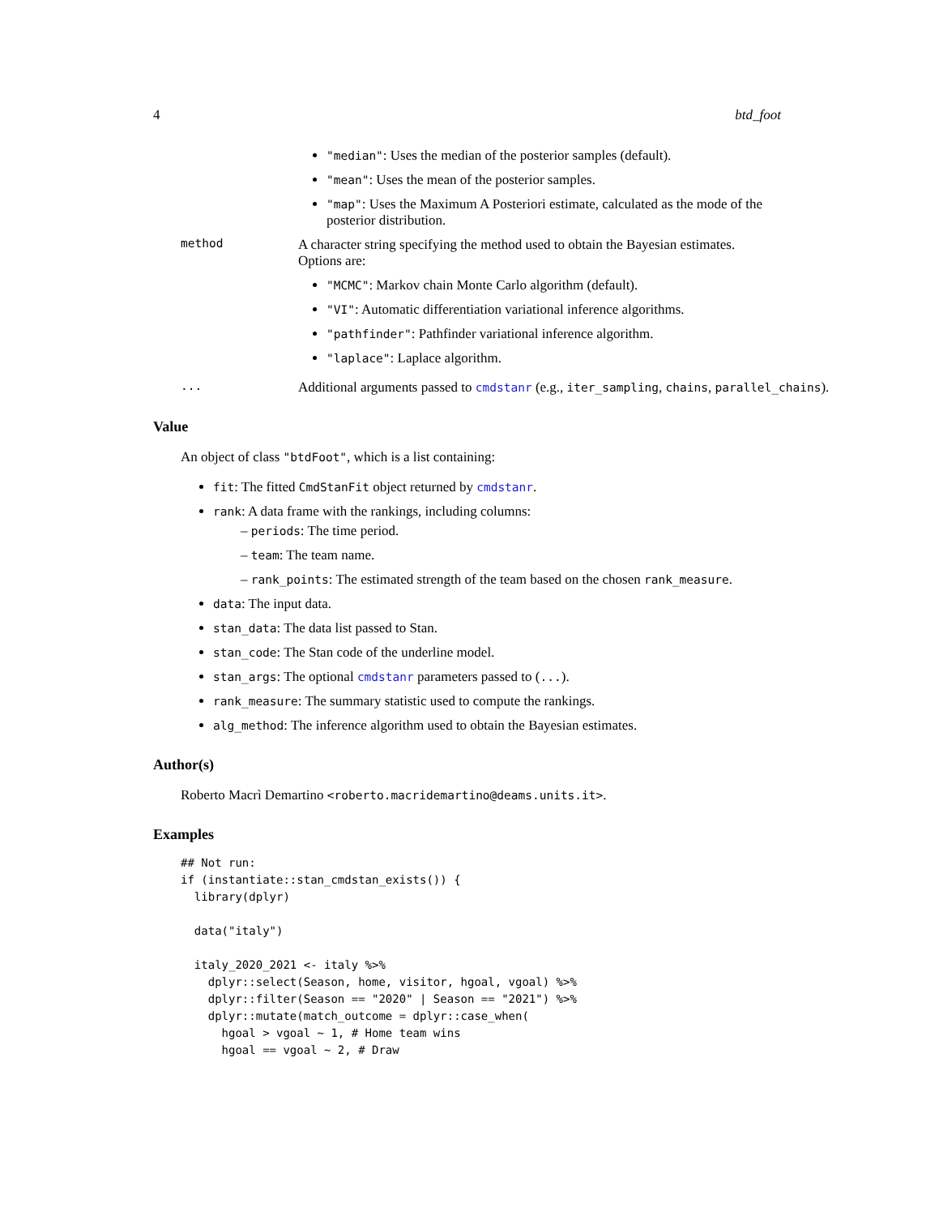4 btd_foot
"median": Uses the median of the posterior samples (default).
"mean": Uses the mean of the posterior samples.
"map": Uses the Maximum A Posteriori estimate, calculated as the mode of the posterior distribution.
method
A character string specifying the method used to obtain the Bayesian estimates. Options are:
"MCMC": Markov chain Monte Carlo algorithm (default).
"VI": Automatic differentiation variational inference algorithms.
"pathfinder": Pathfinder variational inference algorithm.
"laplace": Laplace algorithm.
...
Additional arguments passed to cmdstanr (e.g., iter_sampling, chains, parallel_chains).
Value
An object of class "btdFoot", which is a list containing:
fit: The fitted CmdStanFit object returned by cmdstanr.
rank: A data frame with the rankings, including columns:
– periods: The time period.
– team: The team name.
– rank_points: The estimated strength of the team based on the chosen rank_measure.
data: The input data.
stan_data: The data list passed to Stan.
stan_code: The Stan code of the underline model.
stan_args: The optional cmdstanr parameters passed to (...).
rank_measure: The summary statistic used to compute the rankings.
alg_method: The inference algorithm used to obtain the Bayesian estimates.
Author(s)
Roberto Macrì Demartino <roberto.macridemartino@deams.units.it>.
Examples
## Not run:
if (instantiate::stan_cmdstan_exists()) {
  library(dplyr)

  data("italy")

  italy_2020_2021 <- italy %>%
    dplyr::select(Season, home, visitor, hgoal, vgoal) %>%
    dplyr::filter(Season == "2020" | Season == "2021") %>%
    dplyr::mutate(match_outcome = dplyr::case_when(
      hgoal > vgoal ~ 1, # Home team wins
      hgoal == vgoal ~ 2, # Draw